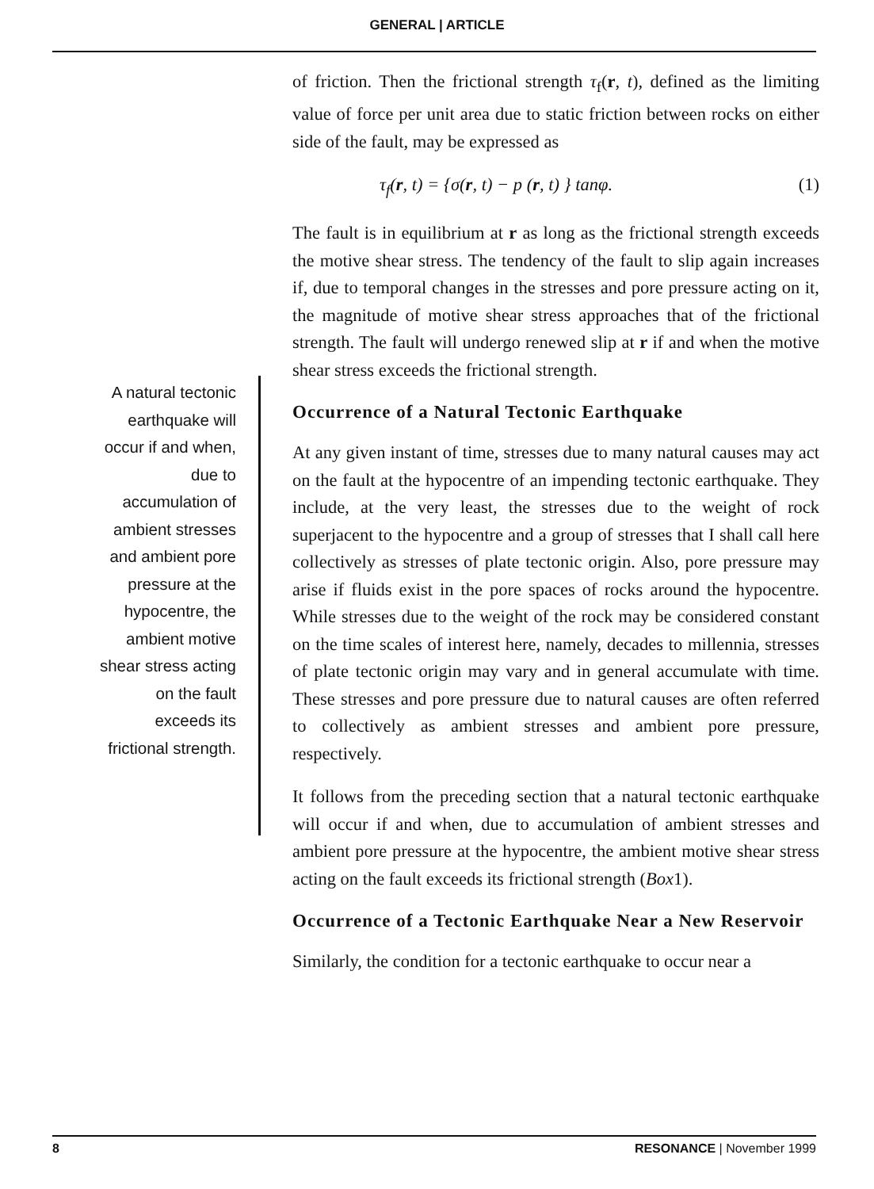GENERAL | ARTICLE
A natural tectonic
earthquake will
occur if and when,
due to
accumulation of
ambient stresses
and ambient pore
pressure at the
hypocentre, the
ambient motive
shear stress acting
on the fault
exceeds its
frictional strength.
of friction. Then the frictional strength τ<sub>f</sub>(r, t), defined as the limiting value of force per unit area due to static friction between rocks on either side of the fault, may be expressed as
τ<sub>f</sub>(r, t) = {σ(r, t) − p (r, t) } tanφ. (1)
The fault is in equilibrium at r as long as the frictional strength exceeds the motive shear stress. The tendency of the fault to slip again increases if, due to temporal changes in the stresses and pore pressure acting on it, the magnitude of motive shear stress approaches that of the frictional strength. The fault will undergo renewed slip at r if and when the motive shear stress exceeds the frictional strength.
Occurrence of a Natural Tectonic Earthquake
At any given instant of time, stresses due to many natural causes may act on the fault at the hypocentre of an impending tectonic earthquake. They include, at the very least, the stresses due to the weight of rock superjacent to the hypocentre and a group of stresses that I shall call here collectively as stresses of plate tectonic origin. Also, pore pressure may arise if fluids exist in the pore spaces of rocks around the hypocentre. While stresses due to the weight of the rock may be considered constant on the time scales of interest here, namely, decades to millennia, stresses of plate tectonic origin may vary and in general accumulate with time. These stresses and pore pressure due to natural causes are often referred to collectively as ambient stresses and ambient pore pressure, respectively.
It follows from the preceding section that a natural tectonic earthquake will occur if and when, due to accumulation of ambient stresses and ambient pore pressure at the hypocentre, the ambient motive shear stress acting on the fault exceeds its frictional strength (Box1).
Occurrence of a Tectonic Earthquake Near a New Reservoir
Similarly, the condition for a tectonic earthquake to occur near a
8 RESONANCE | November 1999